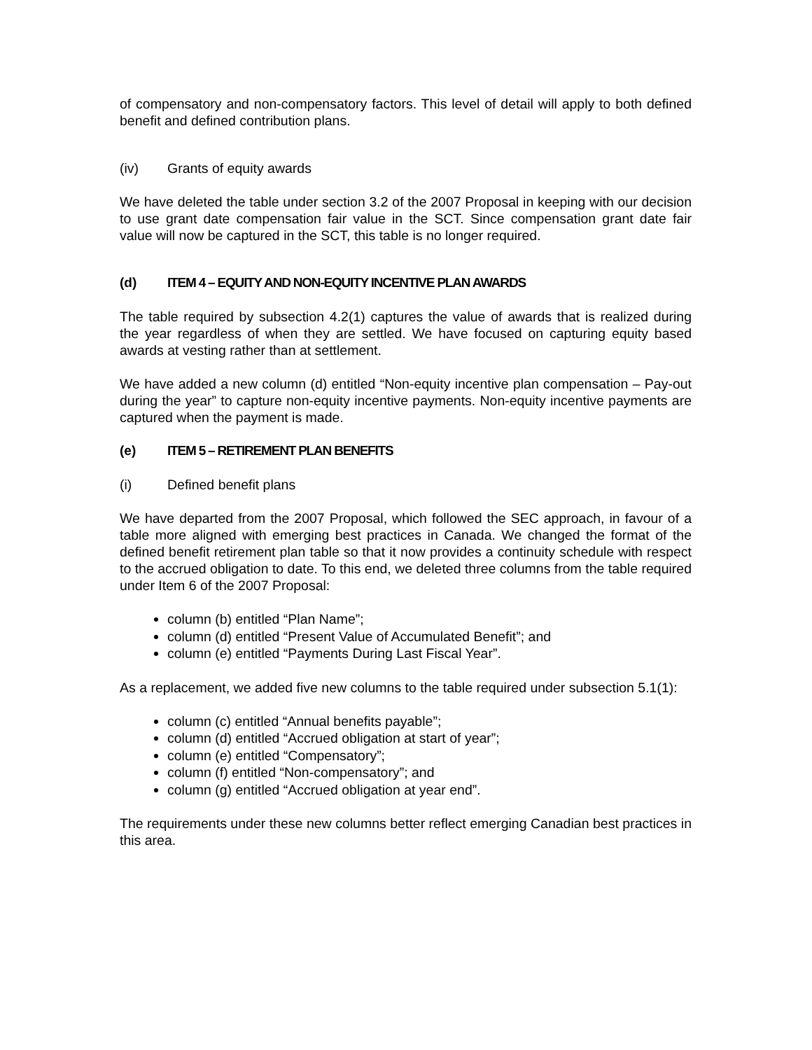of compensatory and non-compensatory factors. This level of detail will apply to both defined benefit and defined contribution plans.
(iv) Grants of equity awards
We have deleted the table under section 3.2 of the 2007 Proposal in keeping with our decision to use grant date compensation fair value in the SCT. Since compensation grant date fair value will now be captured in the SCT, this table is no longer required.
(d) ITEM 4 – EQUITY AND NON-EQUITY INCENTIVE PLAN AWARDS
The table required by subsection 4.2(1) captures the value of awards that is realized during the year regardless of when they are settled. We have focused on capturing equity based awards at vesting rather than at settlement.
We have added a new column (d) entitled “Non-equity incentive plan compensation – Pay-out during the year” to capture non-equity incentive payments. Non-equity incentive payments are captured when the payment is made.
(e) ITEM 5 – RETIREMENT PLAN BENEFITS
(i) Defined benefit plans
We have departed from the 2007 Proposal, which followed the SEC approach, in favour of a table more aligned with emerging best practices in Canada. We changed the format of the defined benefit retirement plan table so that it now provides a continuity schedule with respect to the accrued obligation to date. To this end, we deleted three columns from the table required under Item 6 of the 2007 Proposal:
column (b) entitled “Plan Name”;
column (d) entitled “Present Value of Accumulated Benefit”; and
column (e) entitled “Payments During Last Fiscal Year”.
As a replacement, we added five new columns to the table required under subsection 5.1(1):
column (c) entitled “Annual benefits payable”;
column (d) entitled “Accrued obligation at start of year”;
column (e) entitled “Compensatory”;
column (f) entitled “Non-compensatory”; and
column (g) entitled “Accrued obligation at year end”.
The requirements under these new columns better reflect emerging Canadian best practices in this area.